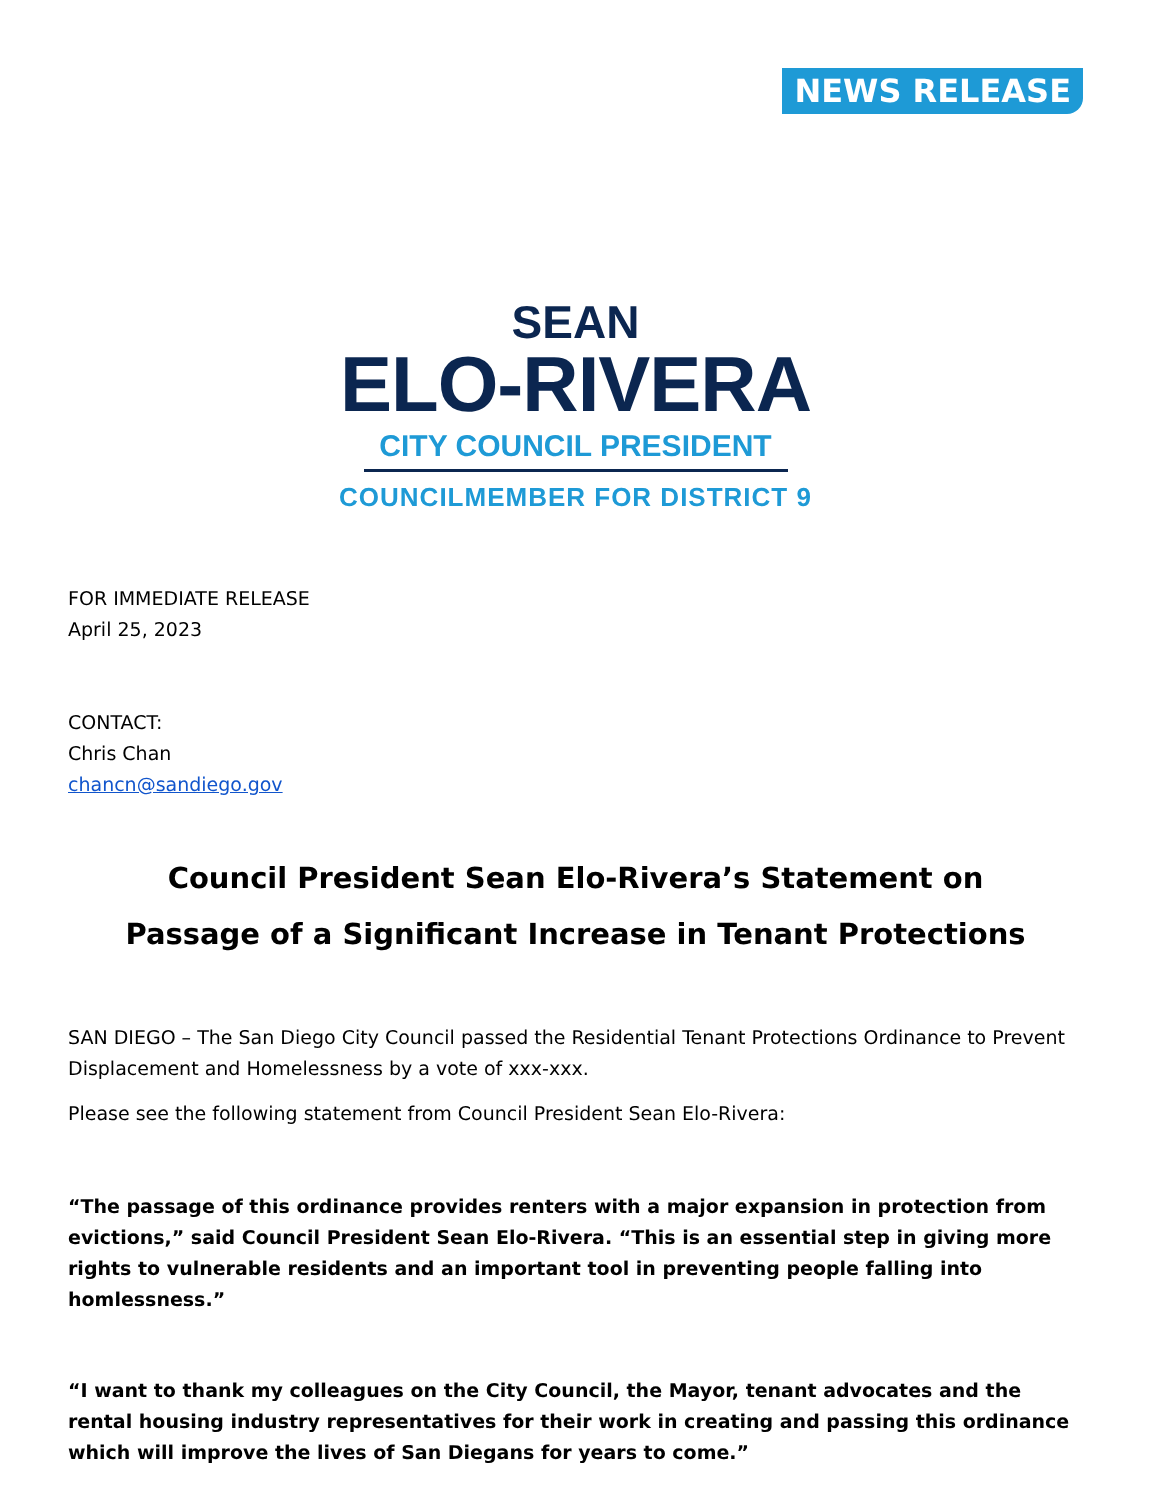NEWS RELEASE
SEAN
ELO-RIVERA
CITY COUNCIL PRESIDENT
COUNCILMEMBER FOR DISTRICT 9
FOR IMMEDIATE RELEASE
April 25, 2023
CONTACT:
Chris Chan
chancn@sandiego.gov
Council President Sean Elo-Rivera’s Statement on
Passage of a Significant Increase in Tenant Protections
SAN DIEGO – The San Diego City Council passed the Residential Tenant Protections Ordinance to Prevent Displacement and Homelessness by a vote of xxx-xxx.
Please see the following statement from Council President Sean Elo-Rivera:
“The passage of this ordinance provides renters with a major expansion in protection from evictions,” said Council President Sean Elo-Rivera. “This is an essential step in giving more rights to vulnerable residents and an important tool in preventing people falling into homlessness.”
“I want to thank my colleagues on the City Council, the Mayor, tenant advocates and the rental housing industry representatives for their work in creating and passing this ordinance which will improve the lives of San Diegans for years to come.”